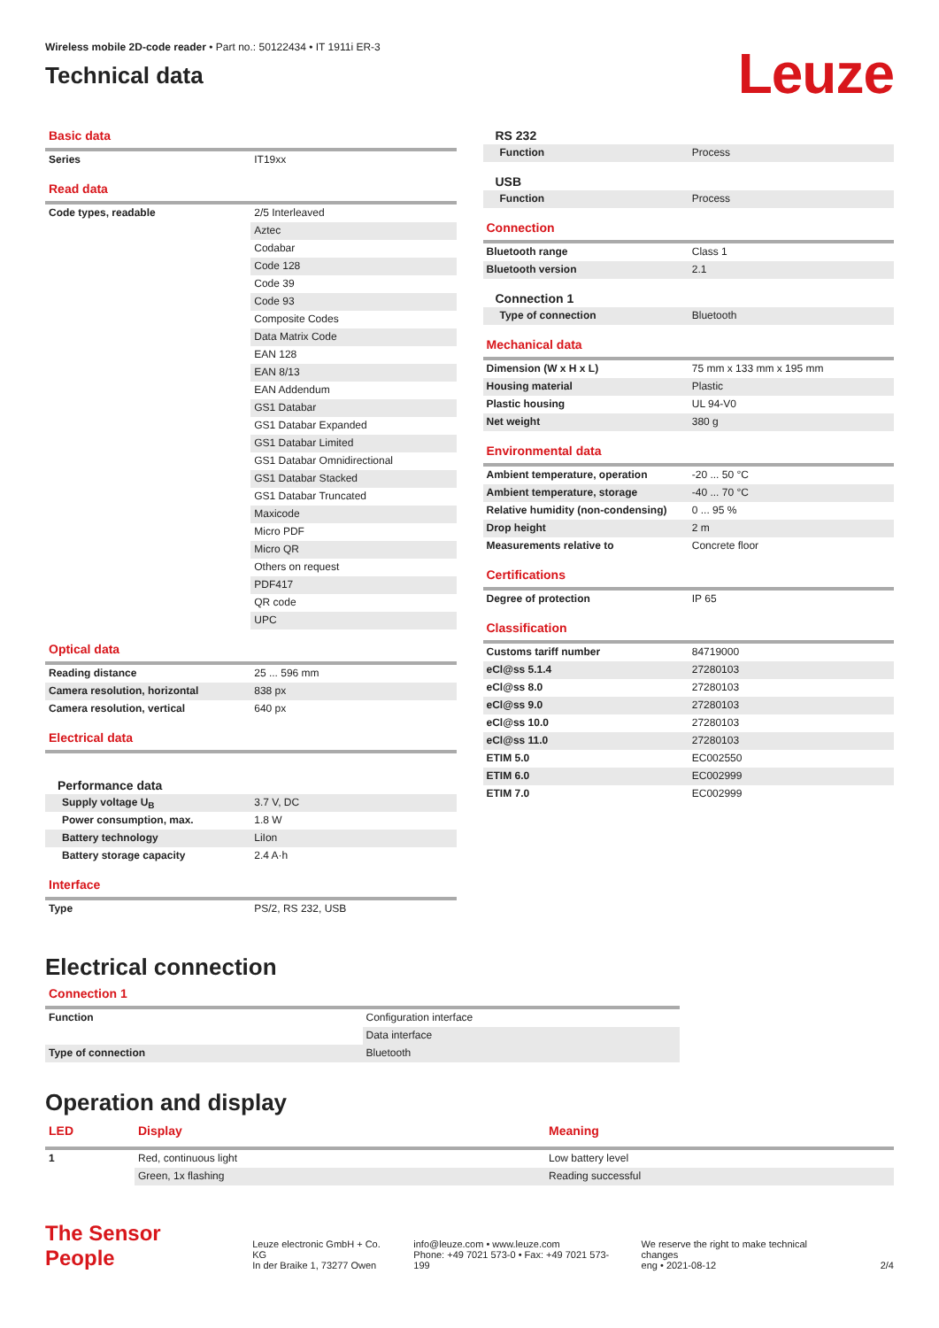Wireless mobile 2D-code reader • Part no.: 50122434 • IT 1911i ER-3
Technical data
Leuze
Basic data
| Series | IT19xx |
Read data
| Code types, readable | 2/5 Interleaved |
| | Aztec |
| | Codabar |
| | Code 128 |
| | Code 39 |
| | Code 93 |
| | Composite Codes |
| | Data Matrix Code |
| | EAN 128 |
| | EAN 8/13 |
| | EAN Addendum |
| | GS1 Databar |
| | GS1 Databar Expanded |
| | GS1 Databar Limited |
| | GS1 Databar Omnidirectional |
| | GS1 Databar Stacked |
| | GS1 Databar Truncated |
| | Maxicode |
| | Micro PDF |
| | Micro QR |
| | Others on request |
| | PDF417 |
| | QR code |
| | UPC |
Optical data
| Reading distance | 25 ... 596 mm |
| Camera resolution, horizontal | 838 px |
| Camera resolution, vertical | 640 px |
Electrical data
Performance data
| Supply voltage U<sub>B</sub> | 3.7 V, DC |
| Power consumption, max. | 1.8 W |
| Battery technology | LiIon |
| Battery storage capacity | 2.4 A·h |
Interface
| Type | PS/2, RS 232, USB |
RS 232
| Function | Process |
USB
| Function | Process |
Connection
| Bluetooth range | Class 1 |
| Bluetooth version | 2.1 |
Connection 1
| Type of connection | Bluetooth |
Mechanical data
| Dimension (W x H x L) | 75 mm x 133 mm x 195 mm |
| Housing material | Plastic |
| Plastic housing | UL 94-V0 |
| Net weight | 380 g |
Environmental data
| Ambient temperature, operation | -20 ... 50 °C |
| Ambient temperature, storage | -40 ... 70 °C |
| Relative humidity (non-condensing) | 0 ... 95 % |
| Drop height | 2 m |
| Measurements relative to | Concrete floor |
Certifications
| Degree of protection | IP 65 |
Classification
| Customs tariff number | 84719000 |
| eCl@ss 5.1.4 | 27280103 |
| eCl@ss 8.0 | 27280103 |
| eCl@ss 9.0 | 27280103 |
| eCl@ss 10.0 | 27280103 |
| eCl@ss 11.0 | 27280103 |
| ETIM 5.0 | EC002550 |
| ETIM 6.0 | EC002999 |
| ETIM 7.0 | EC002999 |
Electrical connection
Connection 1
| Function | Configuration interface |
| | Data interface |
| Type of connection | Bluetooth |
Operation and display
| LED | Display | Meaning |
| --- | --- | --- |
| 1 | Red, continuous light | Low battery level |
| | Green, 1x flashing | Reading successful |
The Sensor People
Leuze electronic GmbH + Co. KG
In der Braike 1, 73277 Owen
info@leuze.com • www.leuze.com
Phone: +49 7021 573-0 • Fax: +49 7021 573-199
We reserve the right to make technical changes
eng • 2021-08-12
2/4